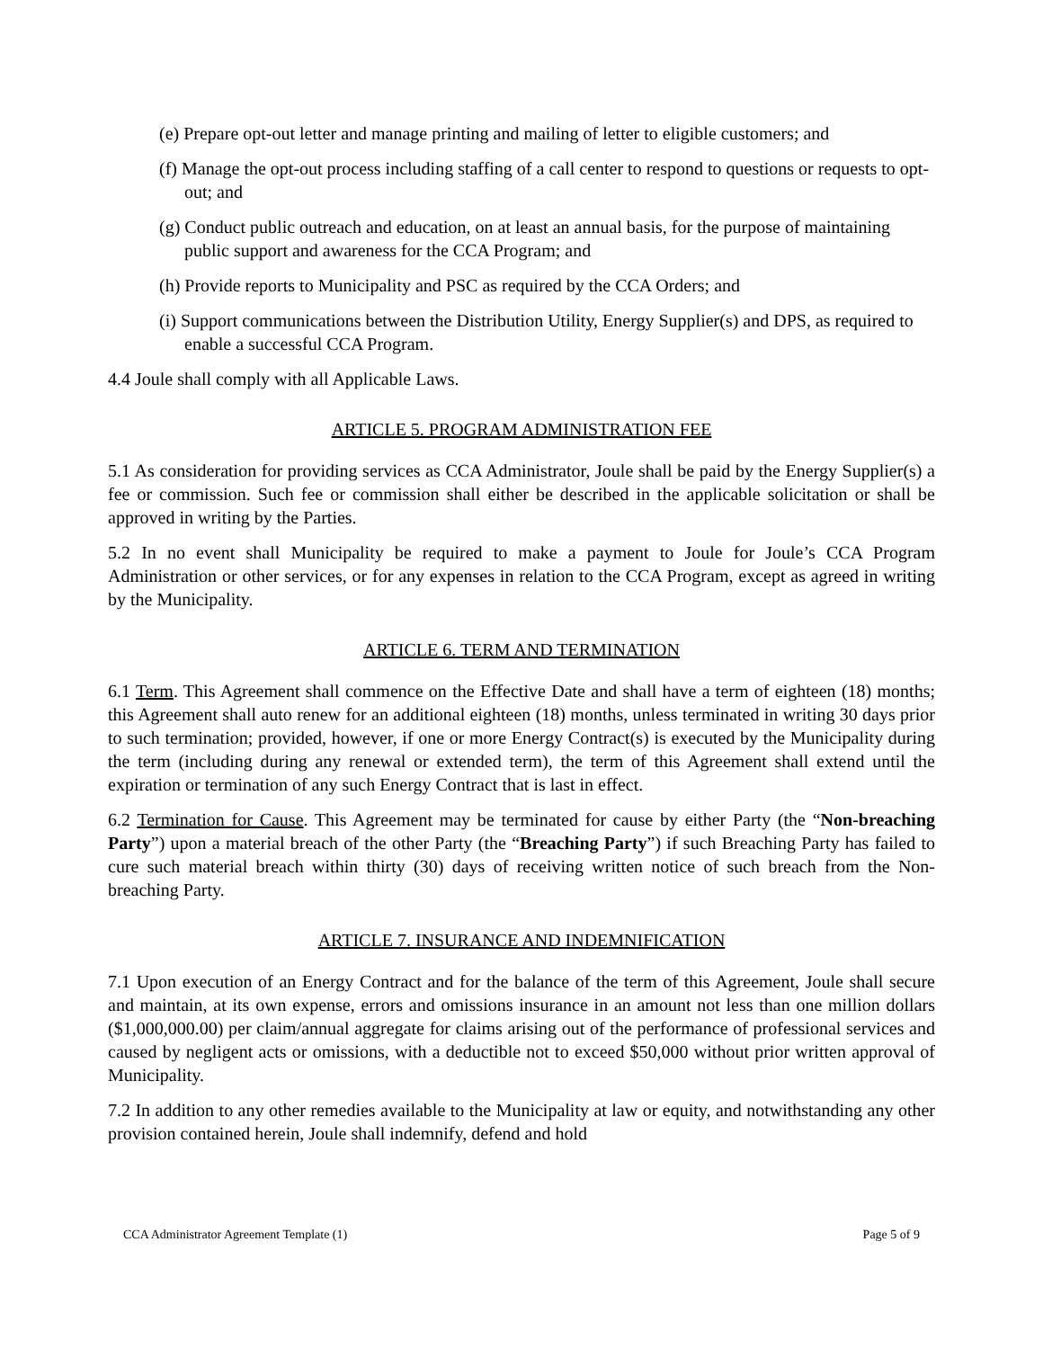(e) Prepare opt-out letter and manage printing and mailing of letter to eligible customers; and
(f) Manage the opt-out process including staffing of a call center to respond to questions or requests to opt-out; and
(g) Conduct public outreach and education, on at least an annual basis, for the purpose of maintaining public support and awareness for the CCA Program; and
(h) Provide reports to Municipality and PSC as required by the CCA Orders; and
(i) Support communications between the Distribution Utility, Energy Supplier(s) and DPS, as required to enable a successful CCA Program.
4.4 Joule shall comply with all Applicable Laws.
ARTICLE 5. PROGRAM ADMINISTRATION FEE
5.1 As consideration for providing services as CCA Administrator, Joule shall be paid by the Energy Supplier(s) a fee or commission. Such fee or commission shall either be described in the applicable solicitation or shall be approved in writing by the Parties.
5.2 In no event shall Municipality be required to make a payment to Joule for Joule’s CCA Program Administration or other services, or for any expenses in relation to the CCA Program, except as agreed in writing by the Municipality.
ARTICLE 6. TERM AND TERMINATION
6.1 Term. This Agreement shall commence on the Effective Date and shall have a term of eighteen (18) months; this Agreement shall auto renew for an additional eighteen (18) months, unless terminated in writing 30 days prior to such termination; provided, however, if one or more Energy Contract(s) is executed by the Municipality during the term (including during any renewal or extended term), the term of this Agreement shall extend until the expiration or termination of any such Energy Contract that is last in effect.
6.2 Termination for Cause. This Agreement may be terminated for cause by either Party (the “Non-breaching Party”) upon a material breach of the other Party (the “Breaching Party”) if such Breaching Party has failed to cure such material breach within thirty (30) days of receiving written notice of such breach from the Non-breaching Party.
ARTICLE 7. INSURANCE AND INDEMNIFICATION
7.1 Upon execution of an Energy Contract and for the balance of the term of this Agreement, Joule shall secure and maintain, at its own expense, errors and omissions insurance in an amount not less than one million dollars ($1,000,000.00) per claim/annual aggregate for claims arising out of the performance of professional services and caused by negligent acts or omissions, with a deductible not to exceed $50,000 without prior written approval of Municipality.
7.2 In addition to any other remedies available to the Municipality at law or equity, and notwithstanding any other provision contained herein, Joule shall indemnify, defend and hold
CCA Administrator Agreement Template (1) Page 5 of 9